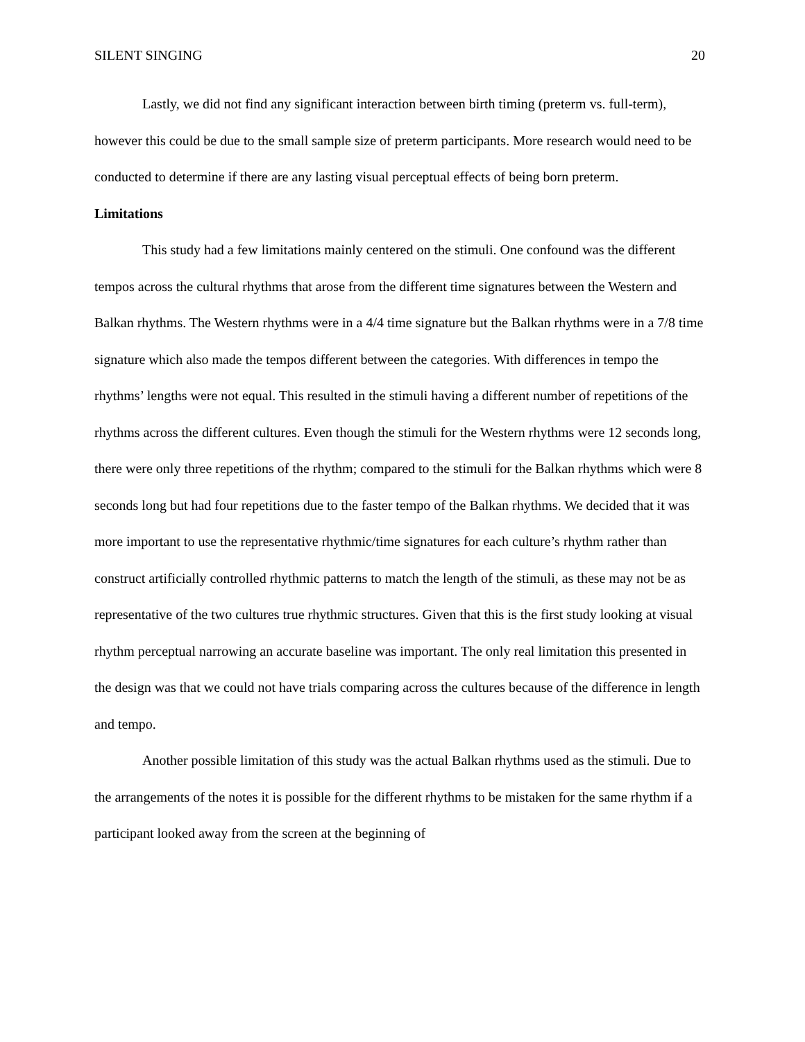SILENT SINGING 20
Lastly, we did not find any significant interaction between birth timing (preterm vs. full-term), however this could be due to the small sample size of preterm participants. More research would need to be conducted to determine if there are any lasting visual perceptual effects of being born preterm.
Limitations
This study had a few limitations mainly centered on the stimuli. One confound was the different tempos across the cultural rhythms that arose from the different time signatures between the Western and Balkan rhythms. The Western rhythms were in a 4/4 time signature but the Balkan rhythms were in a 7/8 time signature which also made the tempos different between the categories. With differences in tempo the rhythms’ lengths were not equal. This resulted in the stimuli having a different number of repetitions of the rhythms across the different cultures. Even though the stimuli for the Western rhythms were 12 seconds long, there were only three repetitions of the rhythm; compared to the stimuli for the Balkan rhythms which were 8 seconds long but had four repetitions due to the faster tempo of the Balkan rhythms. We decided that it was more important to use the representative rhythmic/time signatures for each culture’s rhythm rather than construct artificially controlled rhythmic patterns to match the length of the stimuli, as these may not be as representative of the two cultures true rhythmic structures. Given that this is the first study looking at visual rhythm perceptual narrowing an accurate baseline was important. The only real limitation this presented in the design was that we could not have trials comparing across the cultures because of the difference in length and tempo.
Another possible limitation of this study was the actual Balkan rhythms used as the stimuli. Due to the arrangements of the notes it is possible for the different rhythms to be mistaken for the same rhythm if a participant looked away from the screen at the beginning of